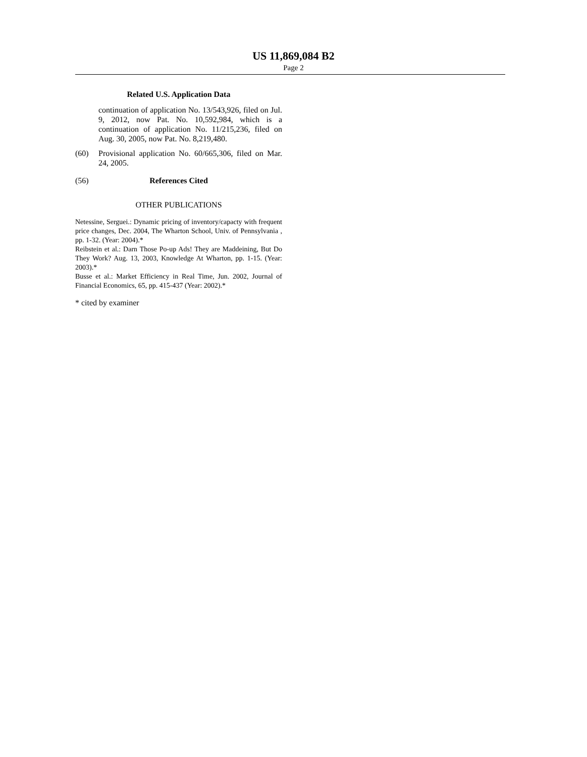US 11,869,084 B2
Page 2
Related U.S. Application Data
continuation of application No. 13/543,926, filed on Jul. 9, 2012, now Pat. No. 10,592,984, which is a continuation of application No. 11/215,236, filed on Aug. 30, 2005, now Pat. No. 8,219,480.
(60) Provisional application No. 60/665,306, filed on Mar. 24, 2005.
(56) References Cited
OTHER PUBLICATIONS
Netessine, Serguei.: Dynamic pricing of inventory/capacty with frequent price changes, Dec. 2004, The Wharton School, Univ. of Pennsylvania , pp. 1-32. (Year: 2004).*
Reibstein et al.: Darn Those Po-up Ads! They are Maddeining, But Do They Work? Aug. 13, 2003, Knowledge At Wharton, pp. 1-15. (Year: 2003).*
Busse et al.: Market Efficiency in Real Time, Jun. 2002, Journal of Financial Economics, 65, pp. 415-437 (Year: 2002).*
* cited by examiner